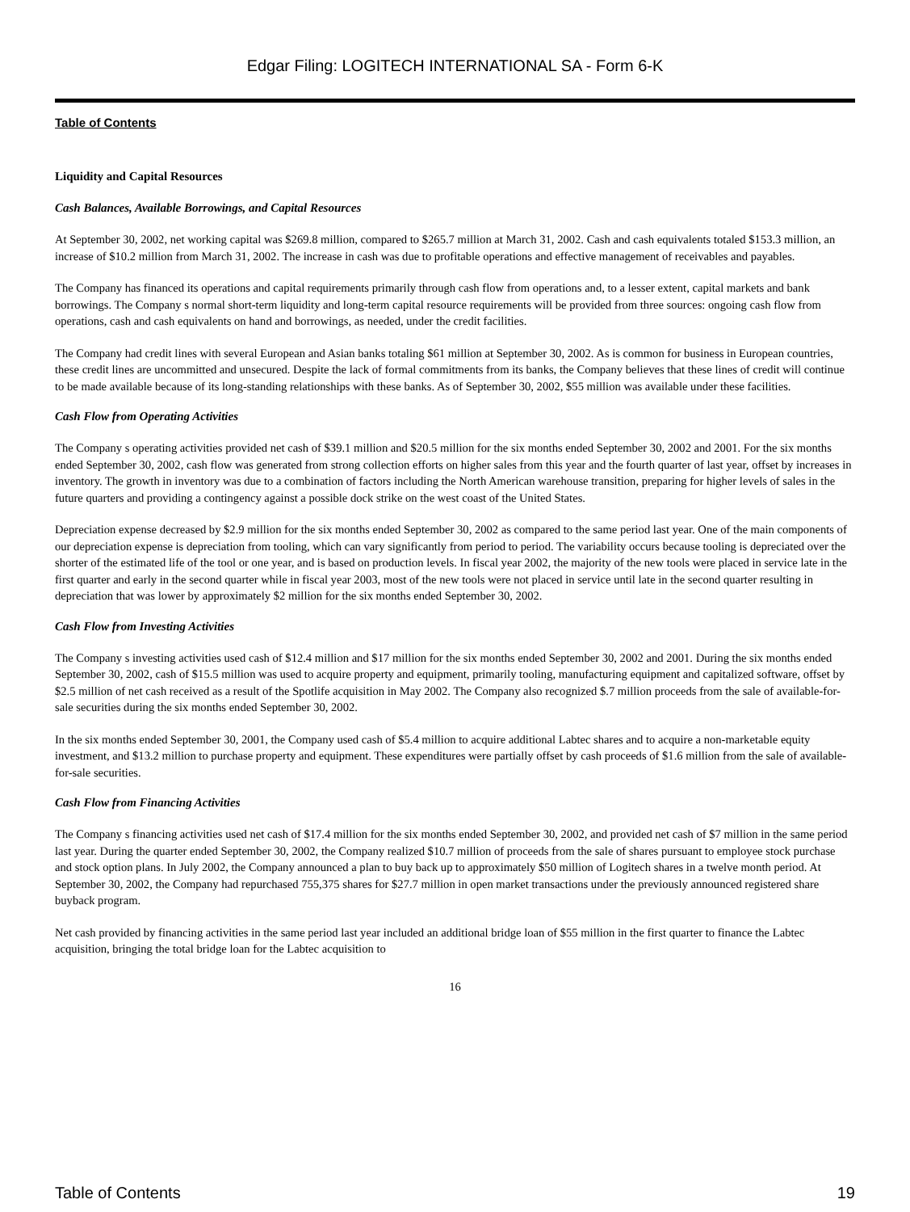Edgar Filing: LOGITECH INTERNATIONAL SA - Form 6-K
Table of Contents
Liquidity and Capital Resources
Cash Balances, Available Borrowings, and Capital Resources
At September 30, 2002, net working capital was $269.8 million, compared to $265.7 million at March 31, 2002. Cash and cash equivalents totaled $153.3 million, an increase of $10.2 million from March 31, 2002. The increase in cash was due to profitable operations and effective management of receivables and payables.
The Company has financed its operations and capital requirements primarily through cash flow from operations and, to a lesser extent, capital markets and bank borrowings. The Company s normal short-term liquidity and long-term capital resource requirements will be provided from three sources: ongoing cash flow from operations, cash and cash equivalents on hand and borrowings, as needed, under the credit facilities.
The Company had credit lines with several European and Asian banks totaling $61 million at September 30, 2002. As is common for business in European countries, these credit lines are uncommitted and unsecured. Despite the lack of formal commitments from its banks, the Company believes that these lines of credit will continue to be made available because of its long-standing relationships with these banks. As of September 30, 2002, $55 million was available under these facilities.
Cash Flow from Operating Activities
The Company s operating activities provided net cash of $39.1 million and $20.5 million for the six months ended September 30, 2002 and 2001. For the six months ended September 30, 2002, cash flow was generated from strong collection efforts on higher sales from this year and the fourth quarter of last year, offset by increases in inventory. The growth in inventory was due to a combination of factors including the North American warehouse transition, preparing for higher levels of sales in the future quarters and providing a contingency against a possible dock strike on the west coast of the United States.
Depreciation expense decreased by $2.9 million for the six months ended September 30, 2002 as compared to the same period last year. One of the main components of our depreciation expense is depreciation from tooling, which can vary significantly from period to period. The variability occurs because tooling is depreciated over the shorter of the estimated life of the tool or one year, and is based on production levels. In fiscal year 2002, the majority of the new tools were placed in service late in the first quarter and early in the second quarter while in fiscal year 2003, most of the new tools were not placed in service until late in the second quarter resulting in depreciation that was lower by approximately $2 million for the six months ended September 30, 2002.
Cash Flow from Investing Activities
The Company s investing activities used cash of $12.4 million and $17 million for the six months ended September 30, 2002 and 2001. During the six months ended September 30, 2002, cash of $15.5 million was used to acquire property and equipment, primarily tooling, manufacturing equipment and capitalized software, offset by $2.5 million of net cash received as a result of the Spotlife acquisition in May 2002. The Company also recognized $.7 million proceeds from the sale of available-for-sale securities during the six months ended September 30, 2002.
In the six months ended September 30, 2001, the Company used cash of $5.4 million to acquire additional Labtec shares and to acquire a non-marketable equity investment, and $13.2 million to purchase property and equipment. These expenditures were partially offset by cash proceeds of $1.6 million from the sale of available-for-sale securities.
Cash Flow from Financing Activities
The Company s financing activities used net cash of $17.4 million for the six months ended September 30, 2002, and provided net cash of $7 million in the same period last year. During the quarter ended September 30, 2002, the Company realized $10.7 million of proceeds from the sale of shares pursuant to employee stock purchase and stock option plans. In July 2002, the Company announced a plan to buy back up to approximately $50 million of Logitech shares in a twelve month period. At September 30, 2002, the Company had repurchased 755,375 shares for $27.7 million in open market transactions under the previously announced registered share buyback program.
Net cash provided by financing activities in the same period last year included an additional bridge loan of $55 million in the first quarter to finance the Labtec acquisition, bringing the total bridge loan for the Labtec acquisition to
16
Table of Contents 19